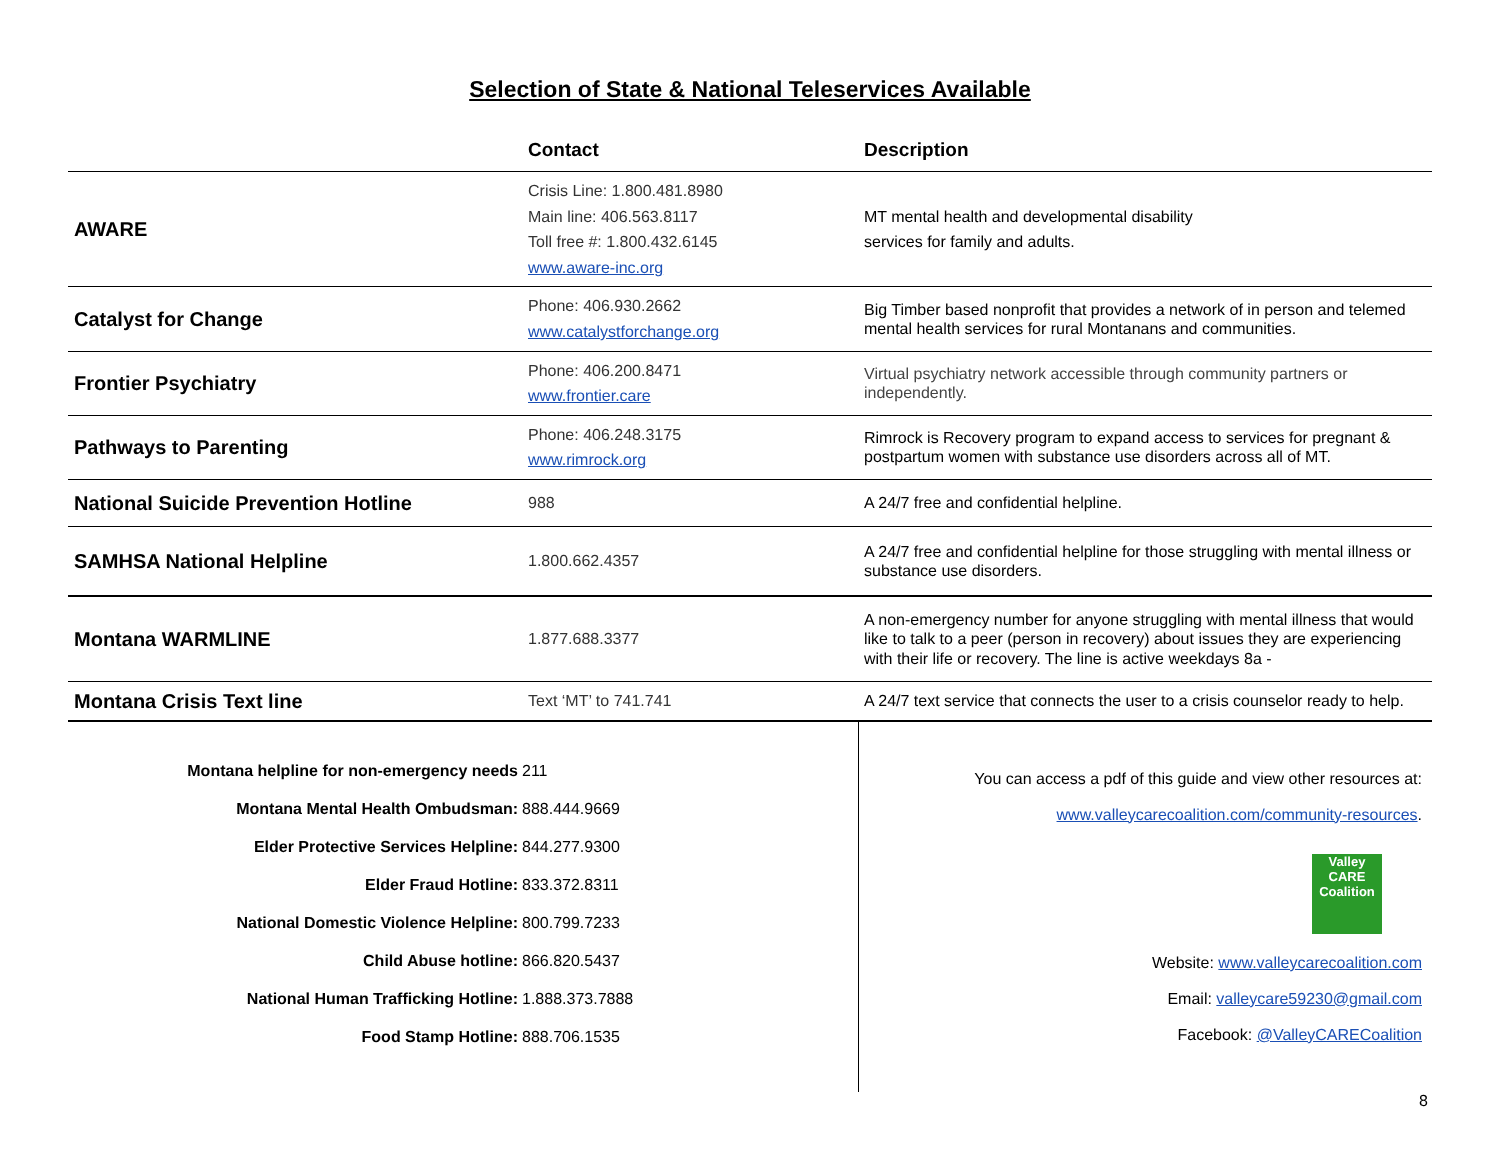Selection of State & National Teleservices Available
| | Contact | Description |
| --- | --- | --- |
| AWARE | Crisis Line: 1.800.481.8980 Main line: 406.563.8117 Toll free #: 1.800.432.6145 www.aware-inc.org | MT mental health and developmental disability services for family and adults. |
| Catalyst for Change | Phone: 406.930.2662 www.catalystforchange.org | Big Timber based nonprofit that provides a network of in person and telemed mental health services for rural Montanans and communities. |
| Frontier Psychiatry | Phone: 406.200.8471 www.frontier.care | Virtual psychiatry network accessible through community partners or independently. |
| Pathways to Parenting | Phone: 406.248.3175 www.rimrock.org | Rimrock is Recovery program to expand access to services for pregnant & postpartum women with substance use disorders across all of MT. |
| National Suicide Prevention Hotline | 988 | A 24/7 free and confidential helpline. |
| SAMHSA National Helpline | 1.800.662.4357 | A 24/7 free and confidential helpline for those struggling with mental illness or substance use disorders. |
| Montana WARMLINE | 1.877.688.3377 | A non-emergency number for anyone struggling with mental illness that would like to talk to a peer (person in recovery) about issues they are experiencing with their life or recovery. The line is active weekdays 8a - |
| Montana Crisis Text line | Text ‘MT’ to 741.741 | A 24/7 text service that connects the user to a crisis counselor ready to help. |
| Montana helpline for non-emergency needs | 211 |
| Montana Mental Health Ombudsman: | 888.444.9669 |
| Elder Protective Services Helpline: | 844.277.9300 |
| Elder Fraud Hotline: | 833.372.8311 |
| National Domestic Violence Helpline: | 800.799.7233 |
| Child Abuse hotline: | 866.820.5437 |
| National Human Trafficking Hotline: | 1.888.373.7888 |
| Food Stamp Hotline: | 888.706.1535 |
You can access a pdf of this guide and view other resources at:
www.valleycarecoalition.com/community-resources.
Valley
CARE
Coalition
Website: www.valleycarecoalition.com
Email: valleycare59230@gmail.com
Facebook: @ValleyCARECoalition
8